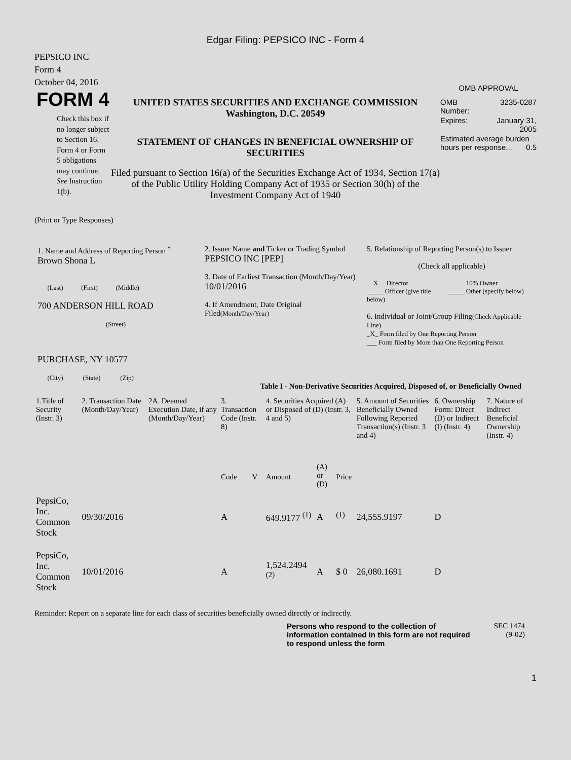Edgar Filing: PEPSICO INC - Form 4
PEPSICO INC
Form 4
October 04, 2016
FORM 4
Check this box if no longer subject to Section 16. Form 4 or Form 5 obligations may continue. See Instruction 1(b).
UNITED STATES SECURITIES AND EXCHANGE COMMISSION
Washington, D.C. 20549
STATEMENT OF CHANGES IN BENEFICIAL OWNERSHIP OF SECURITIES
Filed pursuant to Section 16(a) of the Securities Exchange Act of 1934, Section 17(a) of the Public Utility Holding Company Act of 1935 or Section 30(h) of the Investment Company Act of 1940
OMB APPROVAL
| OMB Number: | 3235-0287 |
| Expires: | January 31, 2005 |
| Estimated average burden hours per response... 0.5 | |
(Print or Type Responses)
1. Name and Address of Reporting Person <sup>*</sup>
Brown Shona L
(Last) (First) (Middle)
700 ANDERSON HILL ROAD
(Street)
PURCHASE, NY 10577
(City) (State) (Zip)
2. Issuer Name and Ticker or Trading Symbol
PEPSICO INC [PEP]
3. Date of Earliest Transaction (Month/Day/Year)
10/01/2016
4. If Amendment, Date Original Filed(Month/Day/Year)
5. Relationship of Reporting Person(s) to Issuer
(Check all applicable)
__X__ Director
_____ Officer (give title below)
_____ 10% Owner
_____ Other (specify below)
6. Individual or Joint/Group Filing(Check Applicable Line)
_X_ Form filed by One Reporting Person
___ Form filed by More than One Reporting Person
Table I - Non-Derivative Securities Acquired, Disposed of, or Beneficially Owned
| 1.Title of Security (Instr. 3) | 2. Transaction Date (Month/Day/Year) | 2A. Deemed Execution Date, if any (Month/Day/Year) | 3. Transaction Code (Instr. 8) | | 4. Securities Acquired (A) or Disposed of (D) (Instr. 3, 4 and 5) | | | 5. Amount of Securities Beneficially Owned Following Reported Transaction(s) (Instr. 3 and 4) | 6. Ownership Form: Direct (D) or Indirect (I) (Instr. 4) | 7. Nature of Indirect Beneficial Ownership (Instr. 4) |
| --- | --- | --- | --- | --- | --- | --- | --- | --- | --- | --- |
| | | | Code | V | Amount | (A) or (D) | Price | | | |
| PepsiCo, Inc. Common Stock | 09/30/2016 | | A | | 649.9177 <sup>(1)</sup> | A | <sup>(1)</sup> | 24,555.9197 | D | |
| PepsiCo, Inc. Common Stock | 10/01/2016 | | A | | 1,524.2494 <sup>(2)</sup> | A | $ 0 | 26,080.1691 | D | |
Reminder: Report on a separate line for each class of securities beneficially owned directly or indirectly.
Persons who respond to the collection of information contained in this form are not required to respond unless the form
SEC 1474
(9-02)
1